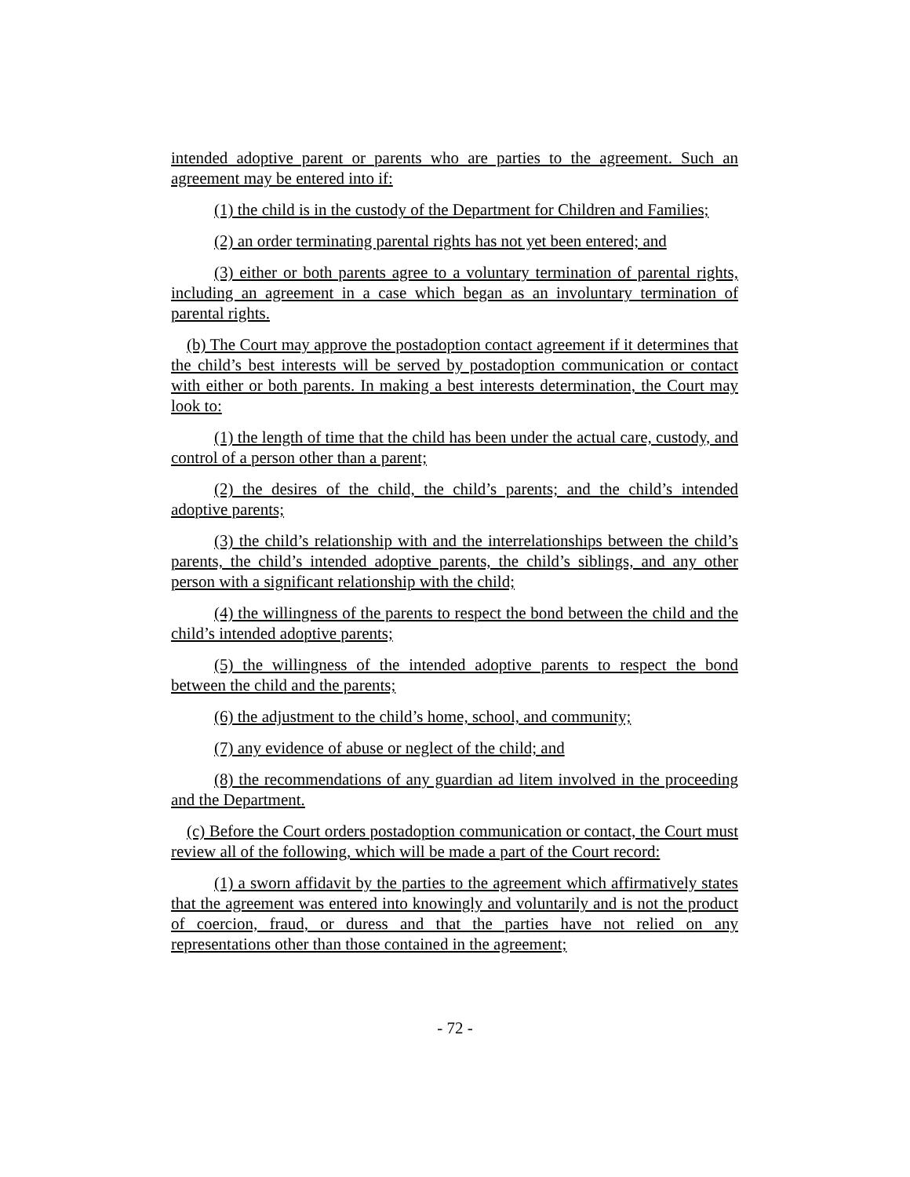intended adoptive parent or parents who are parties to the agreement. Such an agreement may be entered into if:
(1) the child is in the custody of the Department for Children and Families;
(2) an order terminating parental rights has not yet been entered; and
(3) either or both parents agree to a voluntary termination of parental rights, including an agreement in a case which began as an involuntary termination of parental rights.
(b) The Court may approve the postadoption contact agreement if it determines that the child’s best interests will be served by postadoption communication or contact with either or both parents. In making a best interests determination, the Court may look to:
(1) the length of time that the child has been under the actual care, custody, and control of a person other than a parent;
(2) the desires of the child, the child’s parents; and the child’s intended adoptive parents;
(3) the child’s relationship with and the interrelationships between the child’s parents, the child’s intended adoptive parents, the child’s siblings, and any other person with a significant relationship with the child;
(4) the willingness of the parents to respect the bond between the child and the child’s intended adoptive parents;
(5) the willingness of the intended adoptive parents to respect the bond between the child and the parents;
(6) the adjustment to the child’s home, school, and community;
(7) any evidence of abuse or neglect of the child; and
(8) the recommendations of any guardian ad litem involved in the proceeding and the Department.
(c) Before the Court orders postadoption communication or contact, the Court must review all of the following, which will be made a part of the Court record:
(1) a sworn affidavit by the parties to the agreement which affirmatively states that the agreement was entered into knowingly and voluntarily and is not the product of coercion, fraud, or duress and that the parties have not relied on any representations other than those contained in the agreement;
- 72 -